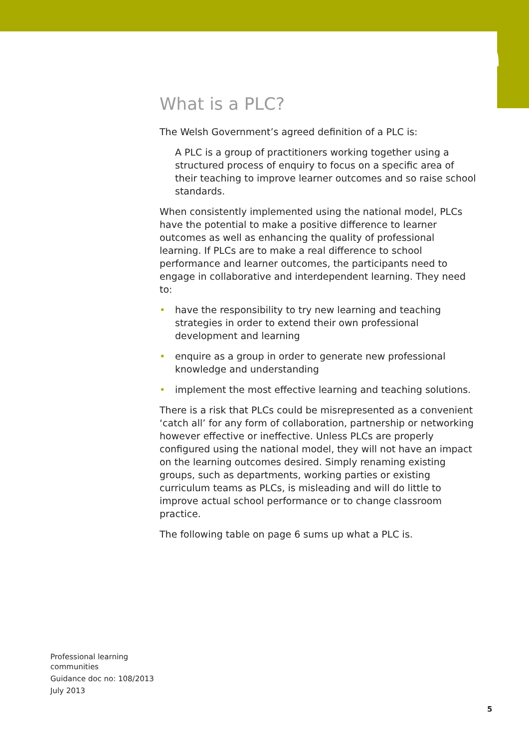What is a PLC?
The Welsh Government’s agreed definition of a PLC is:
A PLC is a group of practitioners working together using a structured process of enquiry to focus on a specific area of their teaching to improve learner outcomes and so raise school standards.
When consistently implemented using the national model, PLCs have the potential to make a positive difference to learner outcomes as well as enhancing the quality of professional learning. If PLCs are to make a real difference to school performance and learner outcomes, the participants need to engage in collaborative and interdependent learning. They need to:
• have the responsibility to try new learning and teaching strategies in order to extend their own professional development and learning
• enquire as a group in order to generate new professional knowledge and understanding
• implement the most effective learning and teaching solutions.
There is a risk that PLCs could be misrepresented as a convenient ‘catch all’ for any form of collaboration, partnership or networking however effective or ineffective. Unless PLCs are properly configured using the national model, they will not have an impact on the learning outcomes desired. Simply renaming existing groups, such as departments, working parties or existing curriculum teams as PLCs, is misleading and will do little to improve actual school performance or to change classroom practice.
The following table on page 6 sums up what a PLC is.
Professional learning
communities
Guidance doc no: 108/2013
July 2013
5